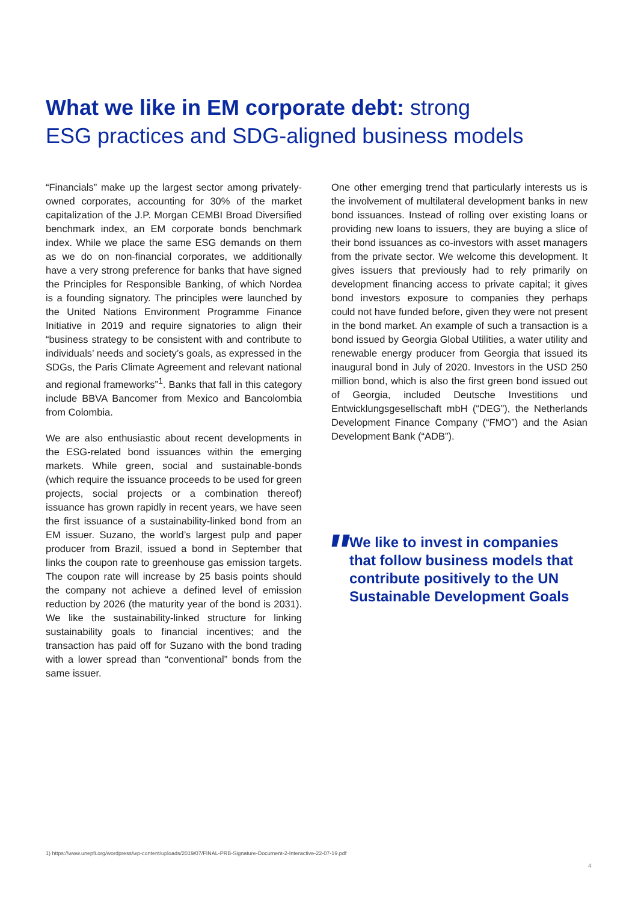What we like in EM corporate debt: strong
ESG practices and SDG-aligned business models
“Financials” make up the largest sector among privately-owned corporates, accounting for 30% of the market capitalization of the J.P. Morgan CEMBI Broad Diversified benchmark index, an EM corporate bonds benchmark index. While we place the same ESG demands on them as we do on non-financial corporates, we additionally have a very strong preference for banks that have signed the Principles for Responsible Banking, of which Nordea is a founding signatory. The principles were launched by the United Nations Environment Programme Finance Initiative in 2019 and require signatories to align their “business strategy to be consistent with and contribute to individuals’ needs and society’s goals, as expressed in the SDGs, the Paris Climate Agreement and relevant national and regional frameworks”<sup>1</sup>. Banks that fall in this category include BBVA Bancomer from Mexico and Bancolombia from Colombia.
We are also enthusiastic about recent developments in the ESG-related bond issuances within the emerging markets. While green, social and sustainable-bonds (which require the issuance proceeds to be used for green projects, social projects or a combination thereof) issuance has grown rapidly in recent years, we have seen the first issuance of a sustainability-linked bond from an EM issuer. Suzano, the world’s largest pulp and paper producer from Brazil, issued a bond in September that links the coupon rate to greenhouse gas emission targets. The coupon rate will increase by 25 basis points should the company not achieve a defined level of emission reduction by 2026 (the maturity year of the bond is 2031). We like the sustainability-linked structure for linking sustainability goals to financial incentives; and the transaction has paid off for Suzano with the bond trading with a lower spread than “conventional” bonds from the same issuer.
One other emerging trend that particularly interests us is the involvement of multilateral development banks in new bond issuances. Instead of rolling over existing loans or providing new loans to issuers, they are buying a slice of their bond issuances as co-investors with asset managers from the private sector. We welcome this development. It gives issuers that previously had to rely primarily on development financing access to private capital; it gives bond investors exposure to companies they perhaps could not have funded before, given they were not present in the bond market. An example of such a transaction is a bond issued by Georgia Global Utilities, a water utility and renewable energy producer from Georgia that issued its inaugural bond in July of 2020. Investors in the USD 250 million bond, which is also the first green bond issued out of Georgia, included Deutsche Investitions und Entwicklungsgesellschaft mbH (“DEG”), the Netherlands Development Finance Company (“FMO”) and the Asian Development Bank (“ADB”).
"
We like to invest in companies that follow business models that contribute positively to the UN Sustainable Development Goals
1) https://www.unepfi.org/wordpress/wp-content/uploads/2019/07/FINAL-PRB-Signature-Document-2-Interactive-22-07-19.pdf
4